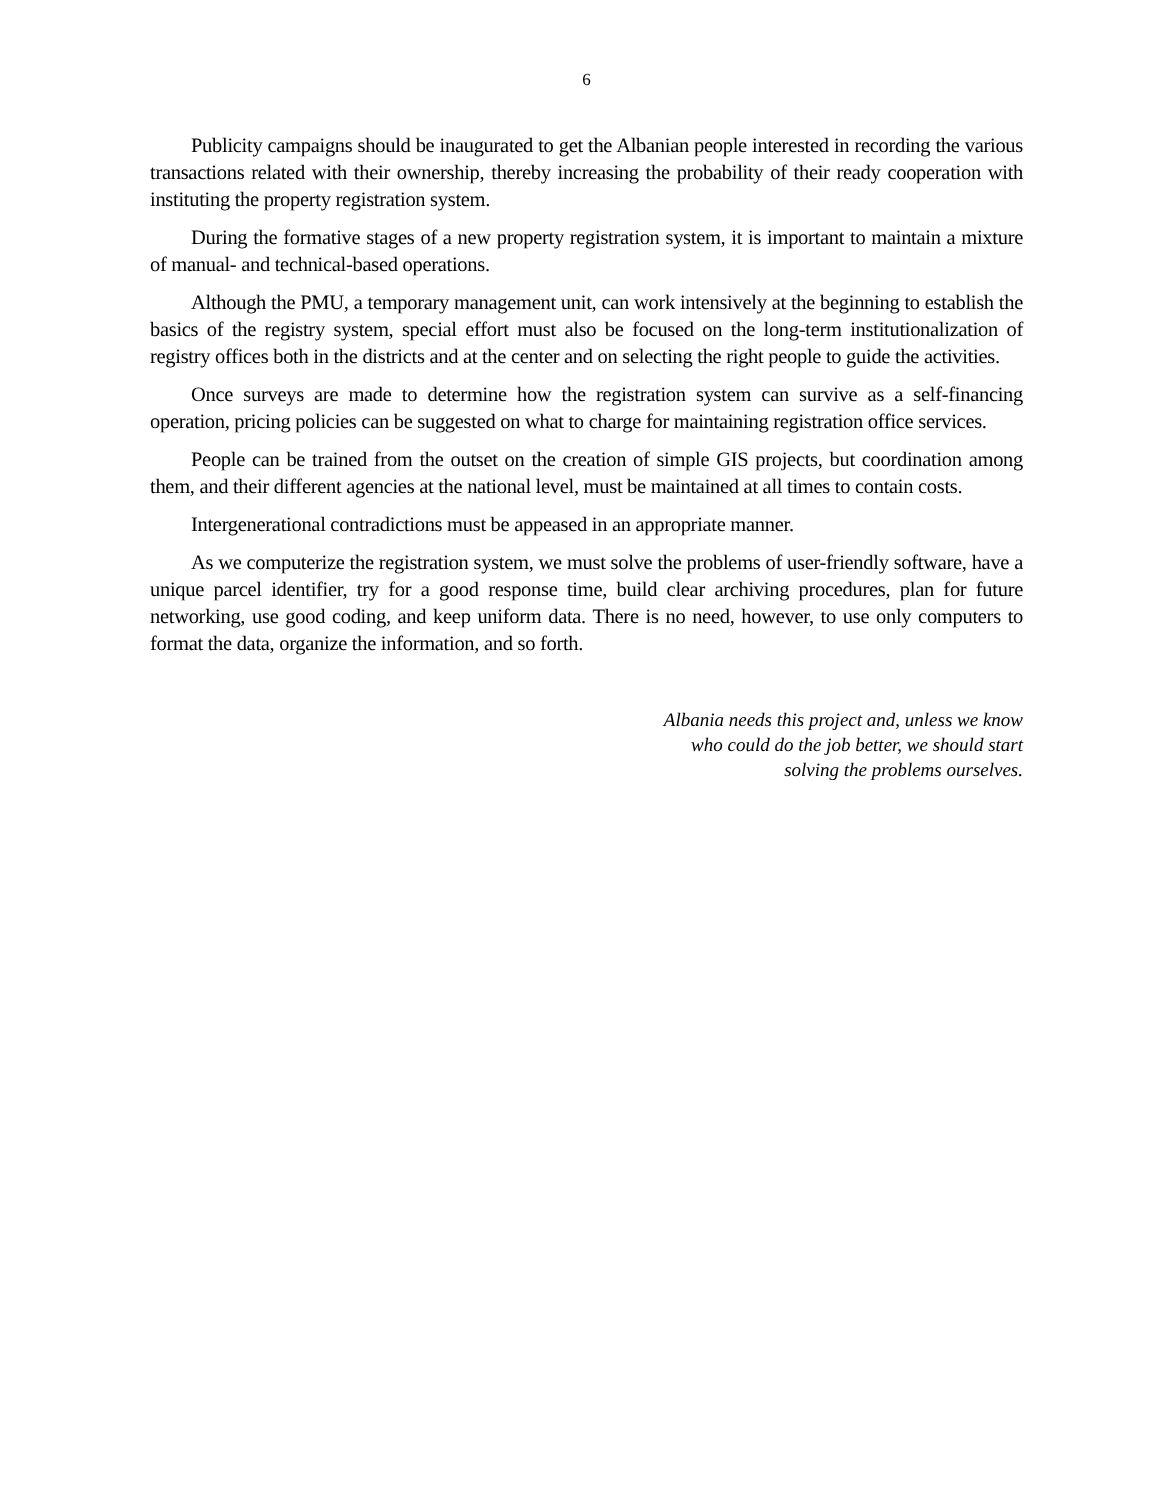6
Publicity campaigns should be inaugurated to get the Albanian people interested in recording the various transactions related with their ownership, thereby increasing the probability of their ready cooperation with instituting the property registration system.
During the formative stages of a new property registration system, it is important to maintain a mixture of manual- and technical-based operations.
Although the PMU, a temporary management unit, can work intensively at the beginning to establish the basics of the registry system, special effort must also be focused on the long-term institutionalization of registry offices both in the districts and at the center and on selecting the right people to guide the activities.
Once surveys are made to determine how the registration system can survive as a self-financing operation, pricing policies can be suggested on what to charge for maintaining registration office services.
People can be trained from the outset on the creation of simple GIS projects, but coordination among them, and their different agencies at the national level, must be maintained at all times to contain costs.
Intergenerational contradictions must be appeased in an appropriate manner.
As we computerize the registration system, we must solve the problems of user-friendly software, have a unique parcel identifier, try for a good response time, build clear archiving procedures, plan for future networking, use good coding, and keep uniform data. There is no need, however, to use only computers to format the data, organize the information, and so forth.
Albania needs this project and, unless we know
who could do the job better, we should start
solving the problems ourselves.